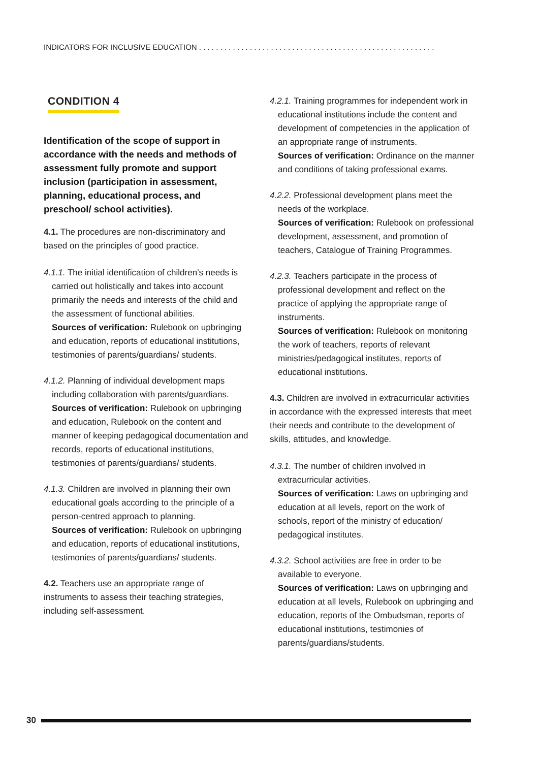INDICATORS FOR INCLUSIVE EDUCATION . . . . . . . . . . . . . . . . . . . . . . . . . . . . . . . . . . . . . . . . . . . . . . . . . . . . . . . .
CONDITION 4
Identification of the scope of support in accordance with the needs and methods of assessment fully promote and support inclusion (participation in assessment, planning, educational process, and preschool/ school activities).
4.1. The procedures are non-discriminatory and based on the principles of good practice.
4.1.1. The initial identification of children’s needs is carried out holistically and takes into account primarily the needs and interests of the child and the assessment of functional abilities.
Sources of verification: Rulebook on upbringing and education, reports of educational institutions, testimonies of parents/guardians/ students.
4.1.2. Planning of individual development maps including collaboration with parents/guardians.
Sources of verification: Rulebook on upbringing and education, Rulebook on the content and manner of keeping pedagogical documentation and records, reports of educational institutions, testimonies of parents/guardians/ students.
4.1.3. Children are involved in planning their own educational goals according to the principle of a person-centred approach to planning.
Sources of verification: Rulebook on upbringing and education, reports of educational institutions, testimonies of parents/guardians/ students.
4.2. Teachers use an appropriate range of instruments to assess their teaching strategies, including self-assessment.
4.2.1. Training programmes for independent work in educational institutions include the content and development of competencies in the application of an appropriate range of instruments.
Sources of verification: Ordinance on the manner and conditions of taking professional exams.
4.2.2. Professional development plans meet the needs of the workplace.
Sources of verification: Rulebook on professional development, assessment, and promotion of teachers, Catalogue of Training Programmes.
4.2.3. Teachers participate in the process of professional development and reflect on the practice of applying the appropriate range of instruments.
Sources of verification: Rulebook on monitoring the work of teachers, reports of relevant ministries/pedagogical institutes, reports of educational institutions.
4.3. Children are involved in extracurricular activities in accordance with the expressed interests that meet their needs and contribute to the development of skills, attitudes, and knowledge.
4.3.1. The number of children involved in extracurricular activities.
Sources of verification: Laws on upbringing and education at all levels, report on the work of schools, report of the ministry of education/ pedagogical institutes.
4.3.2. School activities are free in order to be available to everyone.
Sources of verification: Laws on upbringing and education at all levels, Rulebook on upbringing and education, reports of the Ombudsman, reports of educational institutions, testimonies of parents/guardians/students.
30